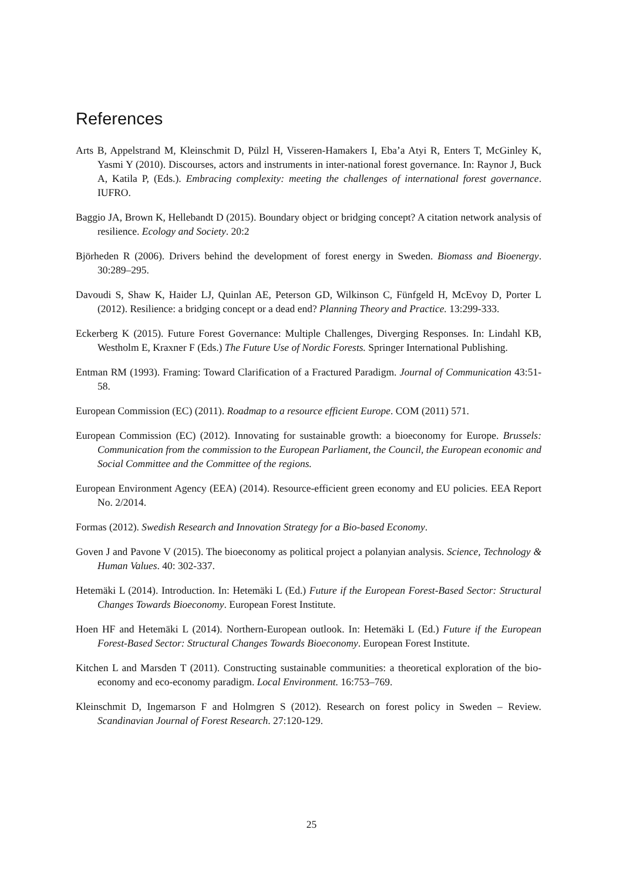References
Arts B, Appelstrand M, Kleinschmit D, Pülzl H, Visseren-Hamakers I, Eba’a Atyi R, Enters T, McGinley K, Yasmi Y (2010). Discourses, actors and instruments in inter-national forest governance. In: Raynor J, Buck A, Katila P, (Eds.). Embracing complexity: meeting the challenges of international forest governance. IUFRO.
Baggio JA, Brown K, Hellebandt D (2015). Boundary object or bridging concept? A citation network analysis of resilience. Ecology and Society. 20:2
Björheden R (2006). Drivers behind the development of forest energy in Sweden. Biomass and Bioenergy. 30:289–295.
Davoudi S, Shaw K, Haider LJ, Quinlan AE, Peterson GD, Wilkinson C, Fünfgeld H, McEvoy D, Porter L (2012). Resilience: a bridging concept or a dead end? Planning Theory and Practice. 13:299-333.
Eckerberg K (2015). Future Forest Governance: Multiple Challenges, Diverging Responses. In: Lindahl KB, Westholm E, Kraxner F (Eds.) The Future Use of Nordic Forests. Springer International Publishing.
Entman RM (1993). Framing: Toward Clarification of a Fractured Paradigm. Journal of Communication 43:51-58.
European Commission (EC) (2011). Roadmap to a resource efficient Europe. COM (2011) 571.
European Commission (EC) (2012). Innovating for sustainable growth: a bioeconomy for Europe. Brussels: Communication from the commission to the European Parliament, the Council, the European economic and Social Committee and the Committee of the regions.
European Environment Agency (EEA) (2014). Resource-efficient green economy and EU policies. EEA Report No. 2/2014.
Formas (2012). Swedish Research and Innovation Strategy for a Bio-based Economy.
Goven J and Pavone V (2015). The bioeconomy as political project a polanyian analysis. Science, Technology & Human Values. 40: 302-337.
Hetemäki L (2014). Introduction. In: Hetemäki L (Ed.) Future if the European Forest-Based Sector: Structural Changes Towards Bioeconomy. European Forest Institute.
Hoen HF and Hetemäki L (2014). Northern-European outlook. In: Hetemäki L (Ed.) Future if the European Forest-Based Sector: Structural Changes Towards Bioeconomy. European Forest Institute.
Kitchen L and Marsden T (2011). Constructing sustainable communities: a theoretical exploration of the bio-economy and eco-economy paradigm. Local Environment. 16:753–769.
Kleinschmit D, Ingemarson F and Holmgren S (2012). Research on forest policy in Sweden – Review. Scandinavian Journal of Forest Research. 27:120-129.
25